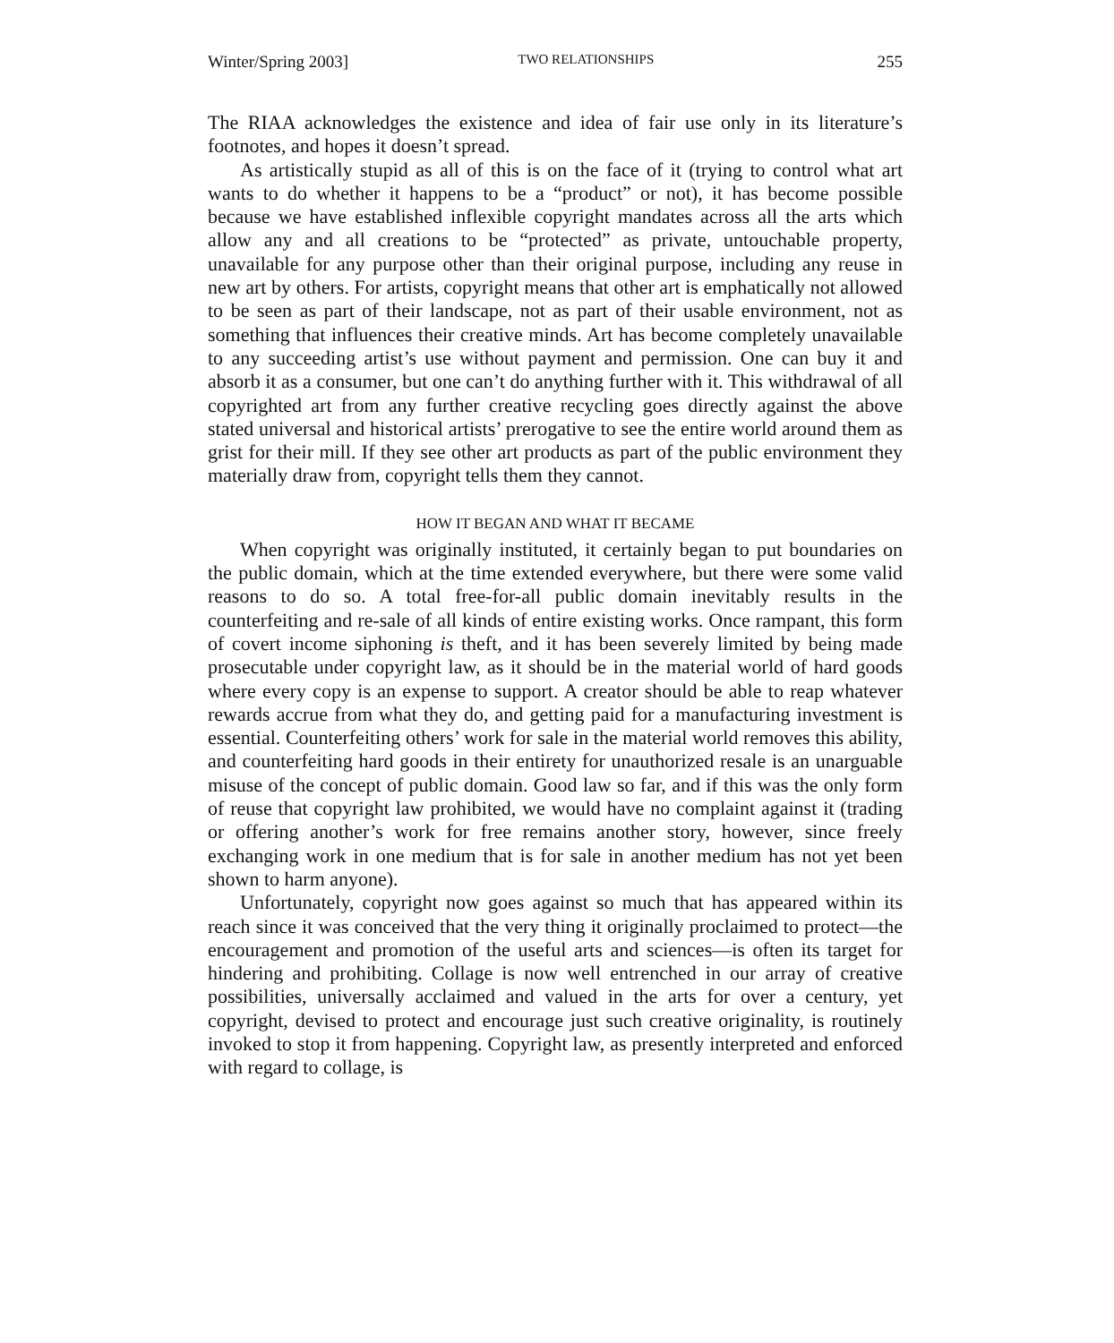Winter/Spring 2003] TWO RELATIONSHIPS 255
The RIAA acknowledges the existence and idea of fair use only in its literature’s footnotes, and hopes it doesn’t spread.
As artistically stupid as all of this is on the face of it (trying to control what art wants to do whether it happens to be a “product” or not), it has become possible because we have established inflexible copyright mandates across all the arts which allow any and all creations to be “protected” as private, untouchable property, unavailable for any purpose other than their original purpose, including any reuse in new art by others. For artists, copyright means that other art is emphatically not allowed to be seen as part of their landscape, not as part of their usable environment, not as something that influences their creative minds. Art has become completely unavailable to any succeeding artist’s use without payment and permission. One can buy it and absorb it as a consumer, but one can’t do anything further with it. This withdrawal of all copyrighted art from any further creative recycling goes directly against the above stated universal and historical artists’ prerogative to see the entire world around them as grist for their mill. If they see other art products as part of the public environment they materially draw from, copyright tells them they cannot.
HOW IT BEGAN AND WHAT IT BECAME
When copyright was originally instituted, it certainly began to put boundaries on the public domain, which at the time extended everywhere, but there were some valid reasons to do so. A total free-for-all public domain inevitably results in the counterfeiting and re-sale of all kinds of entire existing works. Once rampant, this form of covert income siphoning is theft, and it has been severely limited by being made prosecutable under copyright law, as it should be in the material world of hard goods where every copy is an expense to support. A creator should be able to reap whatever rewards accrue from what they do, and getting paid for a manufacturing investment is essential. Counterfeiting others’ work for sale in the material world removes this ability, and counterfeiting hard goods in their entirety for unauthorized resale is an unarguable misuse of the concept of public domain. Good law so far, and if this was the only form of reuse that copyright law prohibited, we would have no complaint against it (trading or offering another’s work for free remains another story, however, since freely exchanging work in one medium that is for sale in another medium has not yet been shown to harm anyone).
Unfortunately, copyright now goes against so much that has appeared within its reach since it was conceived that the very thing it originally proclaimed to protect—the encouragement and promotion of the useful arts and sciences—is often its target for hindering and prohibiting. Collage is now well entrenched in our array of creative possibilities, universally acclaimed and valued in the arts for over a century, yet copyright, devised to protect and encourage just such creative originality, is routinely invoked to stop it from happening. Copyright law, as presently interpreted and enforced with regard to collage, is